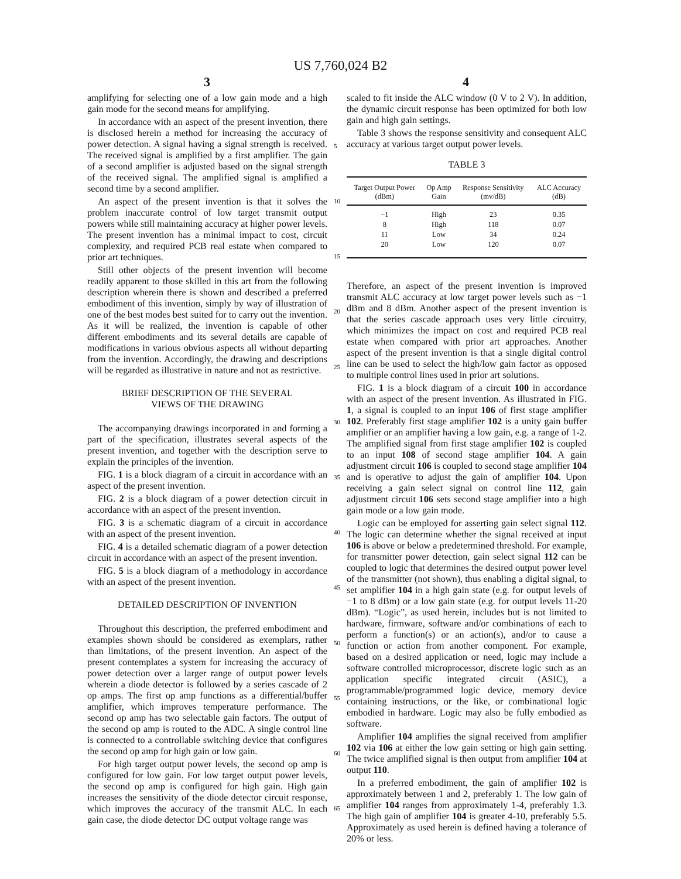US 7,760,024 B2
3 4
5
10
15
20
25
30
35
40
45
50
55
60
65
amplifying for selecting one of a low gain mode and a high gain mode for the second means for amplifying.
In accordance with an aspect of the present invention, there is disclosed herein a method for increasing the accuracy of power detection. A signal having a signal strength is received. The received signal is amplified by a first amplifier. The gain of a second amplifier is adjusted based on the signal strength of the received signal. The amplified signal is amplified a second time by a second amplifier.
An aspect of the present invention is that it solves the problem inaccurate control of low target transmit output powers while still maintaining accuracy at higher power levels. The present invention has a minimal impact to cost, circuit complexity, and required PCB real estate when compared to prior art techniques.
Still other objects of the present invention will become readily apparent to those skilled in this art from the following description wherein there is shown and described a preferred embodiment of this invention, simply by way of illustration of one of the best modes best suited for to carry out the invention. As it will be realized, the invention is capable of other different embodiments and its several details are capable of modifications in various obvious aspects all without departing from the invention. Accordingly, the drawing and descriptions will be regarded as illustrative in nature and not as restrictive.
BRIEF DESCRIPTION OF THE SEVERAL
VIEWS OF THE DRAWING
The accompanying drawings incorporated in and forming a part of the specification, illustrates several aspects of the present invention, and together with the description serve to explain the principles of the invention.
FIG. 1 is a block diagram of a circuit in accordance with an aspect of the present invention.
FIG. 2 is a block diagram of a power detection circuit in accordance with an aspect of the present invention.
FIG. 3 is a schematic diagram of a circuit in accordance with an aspect of the present invention.
FIG. 4 is a detailed schematic diagram of a power detection circuit in accordance with an aspect of the present invention.
FIG. 5 is a block diagram of a methodology in accordance with an aspect of the present invention.
DETAILED DESCRIPTION OF INVENTION
Throughout this description, the preferred embodiment and examples shown should be considered as exemplars, rather than limitations, of the present invention. An aspect of the present contemplates a system for increasing the accuracy of power detection over a larger range of output power levels wherein a diode detector is followed by a series cascade of 2 op amps. The first op amp functions as a differential/buffer amplifier, which improves temperature performance. The second op amp has two selectable gain factors. The output of the second op amp is routed to the ADC. A single control line is connected to a controllable switching device that configures the second op amp for high gain or low gain.
For high target output power levels, the second op amp is configured for low gain. For low target output power levels, the second op amp is configured for high gain. High gain increases the sensitivity of the diode detector circuit response, which improves the accuracy of the transmit ALC. In each gain case, the diode detector DC output voltage range was
scaled to fit inside the ALC window (0 V to 2 V). In addition, the dynamic circuit response has been optimized for both low gain and high gain settings.
Table 3 shows the response sensitivity and consequent ALC accuracy at various target output power levels.
TABLE 3
| Target Output Power (dBm) | Op Amp Gain | Response Sensitivity (mv/dB) | ALC Accuracy (dB) |
| --- | --- | --- | --- |
| −1 | High | 23 | 0.35 |
| 8 | High | 118 | 0.07 |
| 11 | Low | 34 | 0.24 |
| 20 | Low | 120 | 0.07 |
Therefore, an aspect of the present invention is improved transmit ALC accuracy at low target power levels such as −1 dBm and 8 dBm. Another aspect of the present invention is that the series cascade approach uses very little circuitry, which minimizes the impact on cost and required PCB real estate when compared with prior art approaches. Another aspect of the present invention is that a single digital control line can be used to select the high/low gain factor as opposed to multiple control lines used in prior art solutions.
FIG. 1 is a block diagram of a circuit 100 in accordance with an aspect of the present invention. As illustrated in FIG. 1, a signal is coupled to an input 106 of first stage amplifier 102. Preferably first stage amplifier 102 is a unity gain buffer amplifier or an amplifier having a low gain, e.g. a range of 1-2. The amplified signal from first stage amplifier 102 is coupled to an input 108 of second stage amplifier 104. A gain adjustment circuit 106 is coupled to second stage amplifier 104 and is operative to adjust the gain of amplifier 104. Upon receiving a gain select signal on control line 112, gain adjustment circuit 106 sets second stage amplifier into a high gain mode or a low gain mode.
Logic can be employed for asserting gain select signal 112. The logic can determine whether the signal received at input 106 is above or below a predetermined threshold. For example, for transmitter power detection, gain select signal 112 can be coupled to logic that determines the desired output power level of the transmitter (not shown), thus enabling a digital signal, to set amplifier 104 in a high gain state (e.g. for output levels of −1 to 8 dBm) or a low gain state (e.g. for output levels 11-20 dBm). “Logic”, as used herein, includes but is not limited to hardware, firmware, software and/or combinations of each to perform a function(s) or an action(s), and/or to cause a function or action from another component. For example, based on a desired application or need, logic may include a software controlled microprocessor, discrete logic such as an application specific integrated circuit (ASIC), a programmable/programmed logic device, memory device containing instructions, or the like, or combinational logic embodied in hardware. Logic may also be fully embodied as software.
Amplifier 104 amplifies the signal received from amplifier 102 via 106 at either the low gain setting or high gain setting. The twice amplified signal is then output from amplifier 104 at output 110.
In a preferred embodiment, the gain of amplifier 102 is approximately between 1 and 2, preferably 1. The low gain of amplifier 104 ranges from approximately 1-4, preferably 1.3. The high gain of amplifier 104 is greater 4-10, preferably 5.5. Approximately as used herein is defined having a tolerance of 20% or less.